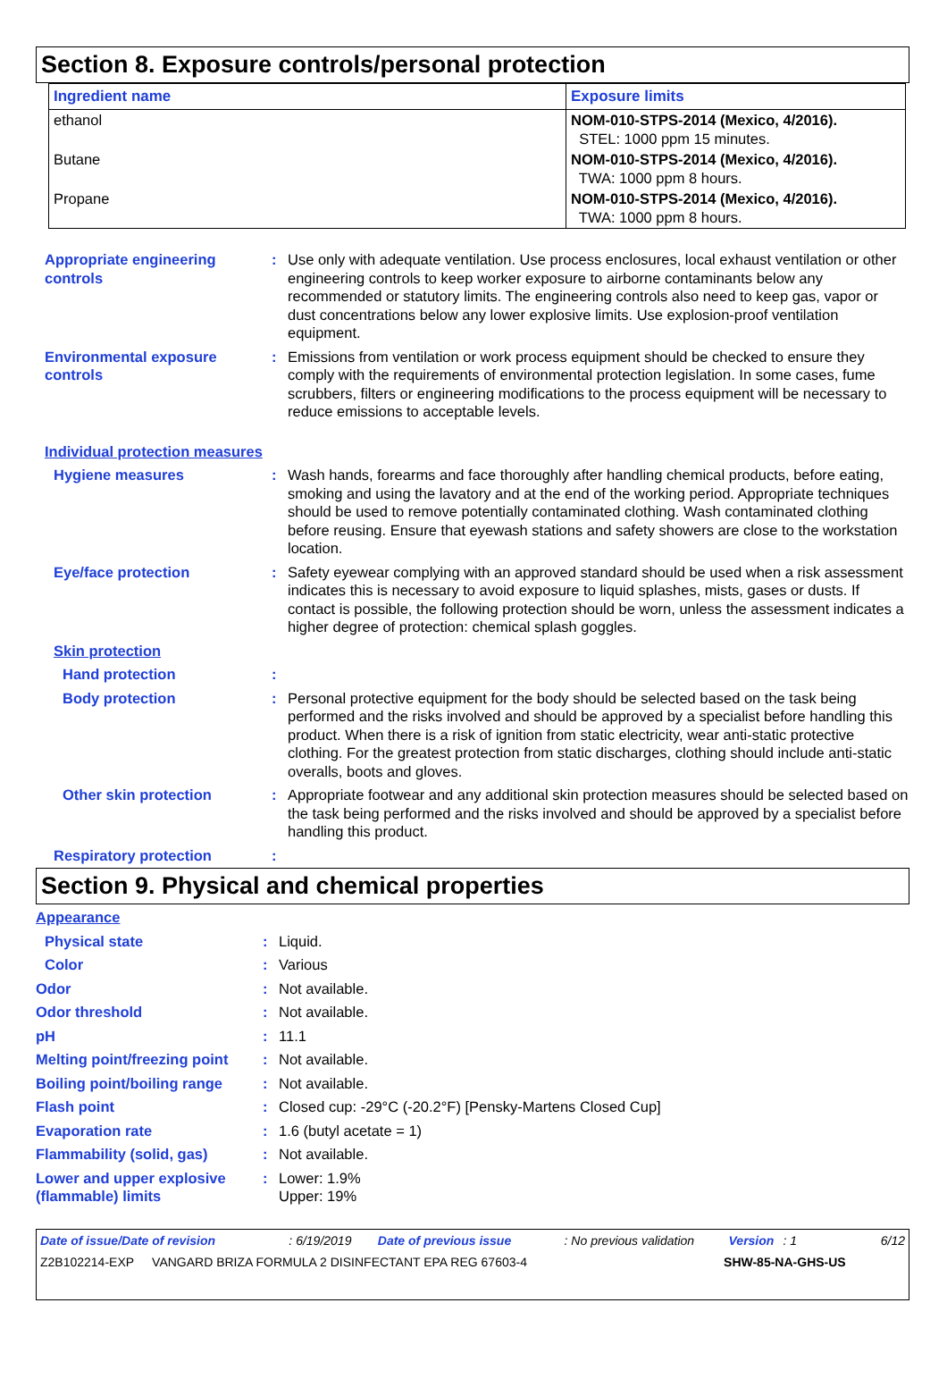Section 8. Exposure controls/personal protection
| Ingredient name | Exposure limits |
| --- | --- |
| ethanol | NOM-010-STPS-2014 (Mexico, 4/2016). STEL: 1000 ppm 15 minutes. |
| Butane | NOM-010-STPS-2014 (Mexico, 4/2016). TWA: 1000 ppm 8 hours. |
| Propane | NOM-010-STPS-2014 (Mexico, 4/2016). TWA: 1000 ppm 8 hours. |
Appropriate engineering controls
: Use only with adequate ventilation. Use process enclosures, local exhaust ventilation or other engineering controls to keep worker exposure to airborne contaminants below any recommended or statutory limits. The engineering controls also need to keep gas, vapor or dust concentrations below any lower explosive limits. Use explosion-proof ventilation equipment.
Environmental exposure controls
: Emissions from ventilation or work process equipment should be checked to ensure they comply with the requirements of environmental protection legislation. In some cases, fume scrubbers, filters or engineering modifications to the process equipment will be necessary to reduce emissions to acceptable levels.
Individual protection measures
Hygiene measures : Wash hands, forearms and face thoroughly after handling chemical products, before eating, smoking and using the lavatory and at the end of the working period. Appropriate techniques should be used to remove potentially contaminated clothing. Wash contaminated clothing before reusing. Ensure that eyewash stations and safety showers are close to the workstation location.
Eye/face protection : Safety eyewear complying with an approved standard should be used when a risk assessment indicates this is necessary to avoid exposure to liquid splashes, mists, gases or dusts. If contact is possible, the following protection should be worn, unless the assessment indicates a higher degree of protection: chemical splash goggles.
Skin protection
Hand protection :
Body protection : Personal protective equipment for the body should be selected based on the task being performed and the risks involved and should be approved by a specialist before handling this product. When there is a risk of ignition from static electricity, wear anti-static protective clothing. For the greatest protection from static discharges, clothing should include anti-static overalls, boots and gloves.
Other skin protection : Appropriate footwear and any additional skin protection measures should be selected based on the task being performed and the risks involved and should be approved by a specialist before handling this product.
Respiratory protection :
Section 9. Physical and chemical properties
Appearance
Physical state : Liquid.
Color : Various
Odor : Not available.
Odor threshold : Not available.
pH : 11.1
Melting point/freezing point
: Not available.
Boiling point/boiling range
: Not available.
Flash point : Closed cup: -29°C (-20.2°F) [Pensky-Martens Closed Cup]
Evaporation rate : 1.6 (butyl acetate = 1)
Flammability (solid, gas) : Not available.
Lower and upper explosive (flammable) limits
: Lower: 1.9%
Upper: 19%
Date of issue/Date of revision: 6/19/2019 Date of previous issue: No previous validation Version: 1 6/12
Z2B102214-EXP VANGARD BRIZA FORMULA 2 DISINFECTANT EPA REG 67603-4 SHW-85-NA-GHS-US